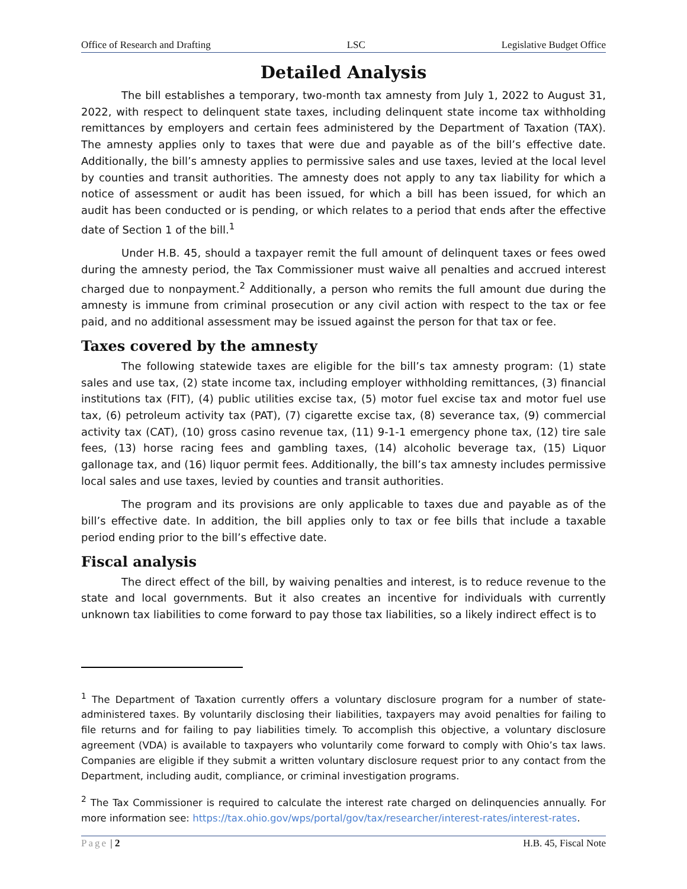Office of Research and Drafting LSC Legislative Budget Office
Detailed Analysis
The bill establishes a temporary, two-month tax amnesty from July 1, 2022 to August 31, 2022, with respect to delinquent state taxes, including delinquent state income tax withholding remittances by employers and certain fees administered by the Department of Taxation (TAX). The amnesty applies only to taxes that were due and payable as of the bill’s effective date. Additionally, the bill’s amnesty applies to permissive sales and use taxes, levied at the local level by counties and transit authorities. The amnesty does not apply to any tax liability for which a notice of assessment or audit has been issued, for which a bill has been issued, for which an audit has been conducted or is pending, or which relates to a period that ends after the effective date of Section 1 of the bill.<sup>1</sup>
Under H.B. 45, should a taxpayer remit the full amount of delinquent taxes or fees owed during the amnesty period, the Tax Commissioner must waive all penalties and accrued interest charged due to nonpayment.<sup>2</sup> Additionally, a person who remits the full amount due during the amnesty is immune from criminal prosecution or any civil action with respect to the tax or fee paid, and no additional assessment may be issued against the person for that tax or fee.
Taxes covered by the amnesty
The following statewide taxes are eligible for the bill’s tax amnesty program: (1) state sales and use tax, (2) state income tax, including employer withholding remittances, (3) financial institutions tax (FIT), (4) public utilities excise tax, (5) motor fuel excise tax and motor fuel use tax, (6) petroleum activity tax (PAT), (7) cigarette excise tax, (8) severance tax, (9) commercial activity tax (CAT), (10) gross casino revenue tax, (11) 9-1-1 emergency phone tax, (12) tire sale fees, (13) horse racing fees and gambling taxes, (14) alcoholic beverage tax, (15) Liquor gallonage tax, and (16) liquor permit fees. Additionally, the bill’s tax amnesty includes permissive local sales and use taxes, levied by counties and transit authorities.
The program and its provisions are only applicable to taxes due and payable as of the bill’s effective date. In addition, the bill applies only to tax or fee bills that include a taxable period ending prior to the bill’s effective date.
Fiscal analysis
The direct effect of the bill, by waiving penalties and interest, is to reduce revenue to the state and local governments. But it also creates an incentive for individuals with currently unknown tax liabilities to come forward to pay those tax liabilities, so a likely indirect effect is to
<sup>1</sup> The Department of Taxation currently offers a voluntary disclosure program for a number of state-administered taxes. By voluntarily disclosing their liabilities, taxpayers may avoid penalties for failing to file returns and for failing to pay liabilities timely. To accomplish this objective, a voluntary disclosure agreement (VDA) is available to taxpayers who voluntarily come forward to comply with Ohio’s tax laws. Companies are eligible if they submit a written voluntary disclosure request prior to any contact from the Department, including audit, compliance, or criminal investigation programs.
<sup>2</sup> The Tax Commissioner is required to calculate the interest rate charged on delinquencies annually. For more information see: https://tax.ohio.gov/wps/portal/gov/tax/researcher/interest-rates/interest-rates.
Page | 2 H.B. 45, Fiscal Note